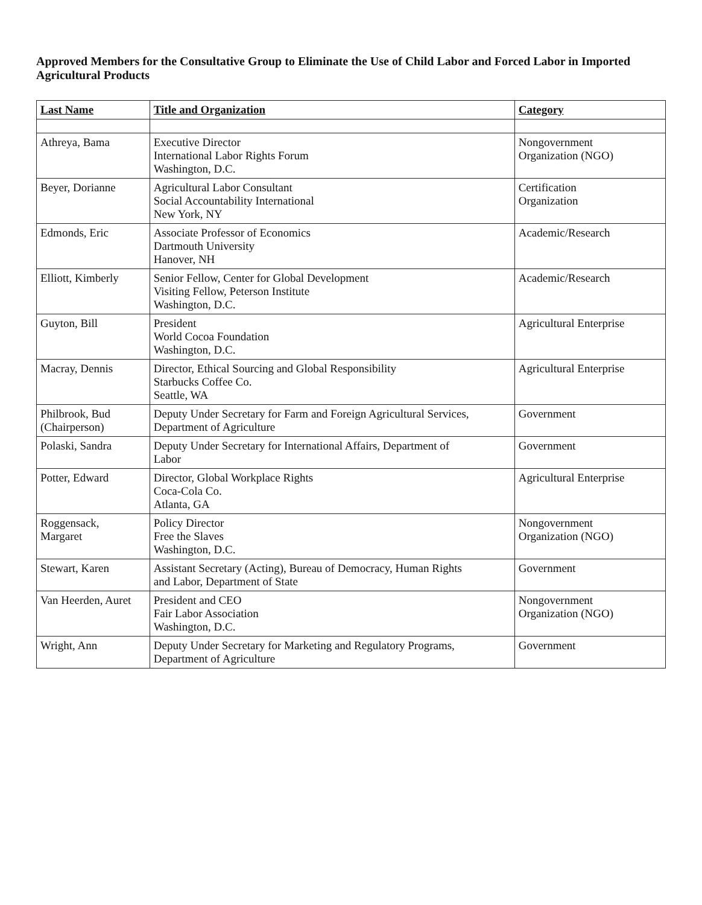Approved Members for the Consultative Group to Eliminate the Use of Child Labor and Forced Labor in Imported Agricultural Products
| Last Name | Title and Organization | Category |
| --- | --- | --- |
| Athreya, Bama | Executive Director International Labor Rights Forum Washington, D.C. | Nongovernment Organization (NGO) |
| Beyer, Dorianne | Agricultural Labor Consultant Social Accountability International New York, NY | Certification Organization |
| Edmonds, Eric | Associate Professor of Economics Dartmouth University Hanover, NH | Academic/Research |
| Elliott, Kimberly | Senior Fellow, Center for Global Development Visiting Fellow, Peterson Institute Washington, D.C. | Academic/Research |
| Guyton, Bill | President World Cocoa Foundation Washington, D.C. | Agricultural Enterprise |
| Macray, Dennis | Director, Ethical Sourcing and Global Responsibility Starbucks Coffee Co. Seattle, WA | Agricultural Enterprise |
| Philbrook, Bud (Chairperson) | Deputy Under Secretary for Farm and Foreign Agricultural Services, Department of Agriculture | Government |
| Polaski, Sandra | Deputy Under Secretary for International Affairs, Department of Labor | Government |
| Potter, Edward | Director, Global Workplace Rights Coca-Cola Co. Atlanta, GA | Agricultural Enterprise |
| Roggensack, Margaret | Policy Director Free the Slaves Washington, D.C. | Nongovernment Organization (NGO) |
| Stewart, Karen | Assistant Secretary (Acting), Bureau of Democracy, Human Rights and Labor, Department of State | Government |
| Van Heerden, Auret | President and CEO Fair Labor Association Washington, D.C. | Nongovernment Organization (NGO) |
| Wright, Ann | Deputy Under Secretary for Marketing and Regulatory Programs, Department of Agriculture | Government |